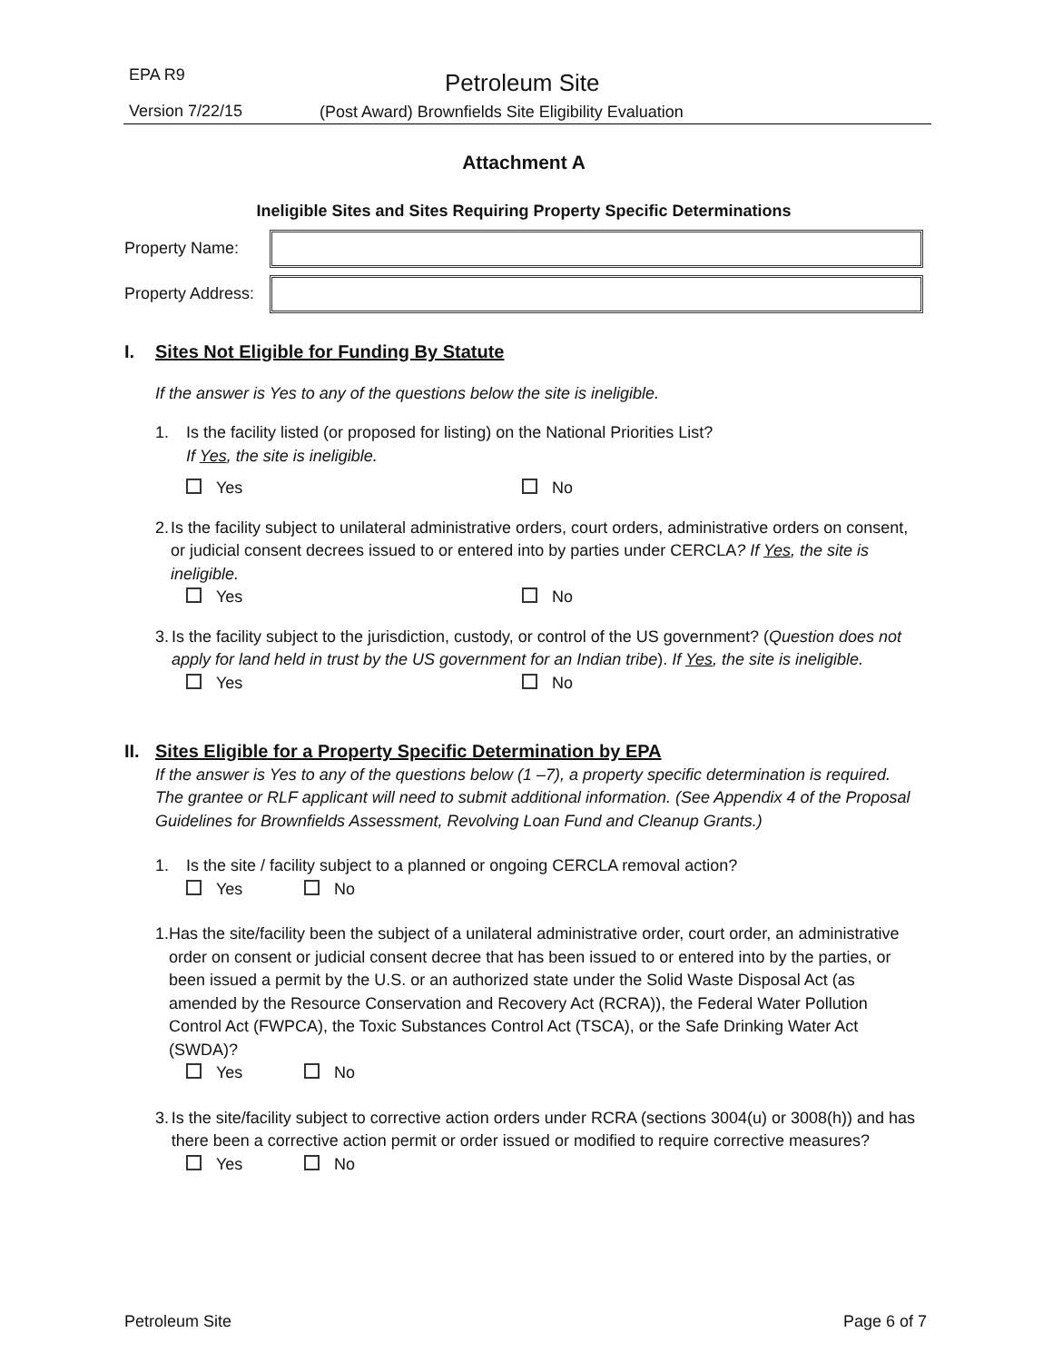EPA R9 Petroleum Site
Version 7/22/15
(Post Award) Brownfields Site Eligibility Evaluation
Attachment A
Ineligible Sites and Sites Requiring Property Specific Determinations
Property Name:
Property Address:
I. Sites Not Eligible for Funding By Statute
If the answer is Yes to any of the questions below the site is ineligible.
1. Is the facility listed (or proposed for listing) on the National Priorities List?
If Yes, the site is ineligible.
Yes No
2. Is the facility subject to unilateral administrative orders, court orders, administrative orders on consent, or judicial consent decrees issued to or entered into by parties under CERCLA? If Yes, the site is ineligible.
Yes No
3. Is the facility subject to the jurisdiction, custody, or control of the US government? (Question does not apply for land held in trust by the US government for an Indian tribe). If Yes, the site is ineligible.
Yes No
II. Sites Eligible for a Property Specific Determination by EPA
If the answer is Yes to any of the questions below (1 –7), a property specific determination is required. The grantee or RLF applicant will need to submit additional information. (See Appendix 4 of the Proposal Guidelines for Brownfields Assessment, Revolving Loan Fund and Cleanup Grants.)
1. Is the site / facility subject to a planned or ongoing CERCLA removal action?
Yes No
1. Has the site/facility been the subject of a unilateral administrative order, court order, an administrative order on consent or judicial consent decree that has been issued to or entered into by the parties, or been issued a permit by the U.S. or an authorized state under the Solid Waste Disposal Act (as amended by the Resource Conservation and Recovery Act (RCRA)), the Federal Water Pollution Control Act (FWPCA), the Toxic Substances Control Act (TSCA), or the Safe Drinking Water Act (SWDA)?
Yes No
3. Is the site/facility subject to corrective action orders under RCRA (sections 3004(u) or 3008(h)) and has there been a corrective action permit or order issued or modified to require corrective measures?
Yes No
Petroleum Site Page 6 of 7